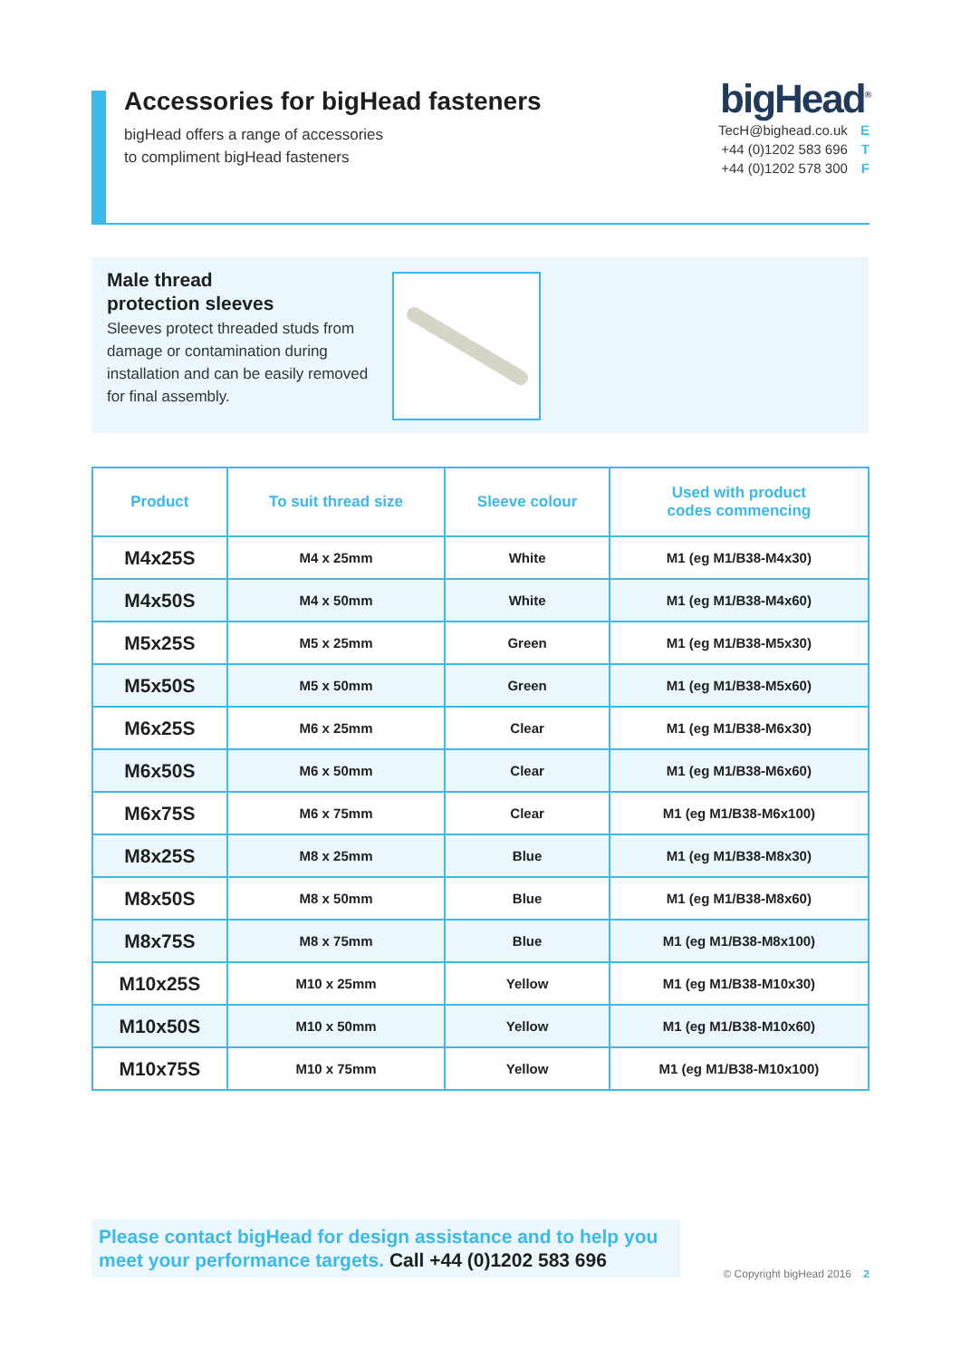Accessories for bigHead fasteners
bigHead offers a range of accessories
to compliment bigHead fasteners
bigHead<sup>®</sup>
TecH@bighead.co.uk E
+44 (0)1202 583 696 T
+44 (0)1202 578 300 F
Male thread
protection sleeves
Sleeves protect threaded studs from damage or contamination during installation and can be easily removed for final assembly.
| Product | To suit thread size | Sleeve colour | Used with product codes commencing |
| --- | --- | --- | --- |
| M4x25S | M4 x 25mm | White | M1 (eg M1/B38-M4x30) |
| M4x50S | M4 x 50mm | White | M1 (eg M1/B38-M4x60) |
| M5x25S | M5 x 25mm | Green | M1 (eg M1/B38-M5x30) |
| M5x50S | M5 x 50mm | Green | M1 (eg M1/B38-M5x60) |
| M6x25S | M6 x 25mm | Clear | M1 (eg M1/B38-M6x30) |
| M6x50S | M6 x 50mm | Clear | M1 (eg M1/B38-M6x60) |
| M6x75S | M6 x 75mm | Clear | M1 (eg M1/B38-M6x100) |
| M8x25S | M8 x 25mm | Blue | M1 (eg M1/B38-M8x30) |
| M8x50S | M8 x 50mm | Blue | M1 (eg M1/B38-M8x60) |
| M8x75S | M8 x 75mm | Blue | M1 (eg M1/B38-M8x100) |
| M10x25S | M10 x 25mm | Yellow | M1 (eg M1/B38-M10x30) |
| M10x50S | M10 x 50mm | Yellow | M1 (eg M1/B38-M10x60) |
| M10x75S | M10 x 75mm | Yellow | M1 (eg M1/B38-M10x100) |
Please contact bigHead for design assistance and to help you meet your performance targets. Call +44 (0)1202 583 696
© Copyright bigHead 2016 2